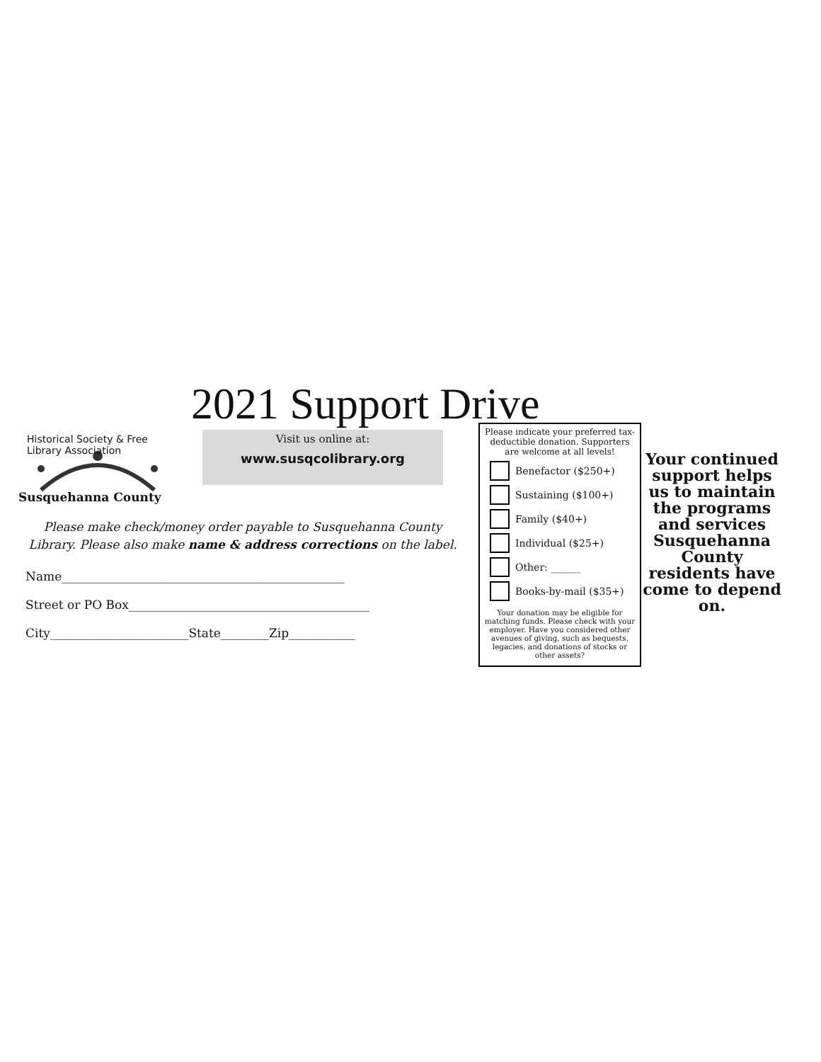2021 Support Drive
Historical Society & Free Library Association
Susquehanna County
Visit us online at:
www.susqcolibrary.org
Please make check/money order payable to Susquehanna County
Library. Please also make name & address corrections on the label.
Name_______________________________________________
Street or PO Box________________________________________
City_______________________State________Zip___________
Please indicate your preferred tax-deductible donation. Supporters are welcome at all levels!
Benefactor ($250+)
Sustaining ($100+)
Family ($40+)
Individual ($25+)
Other: ______
Books-by-mail ($35+)
Your donation may be eligible for matching funds. Please check with your employer. Have you considered other avenues of giving, such as bequests, legacies, and donations of stocks or other assets?
Your continued support helps us to maintain the programs and services Susquehanna County residents have come to depend on.